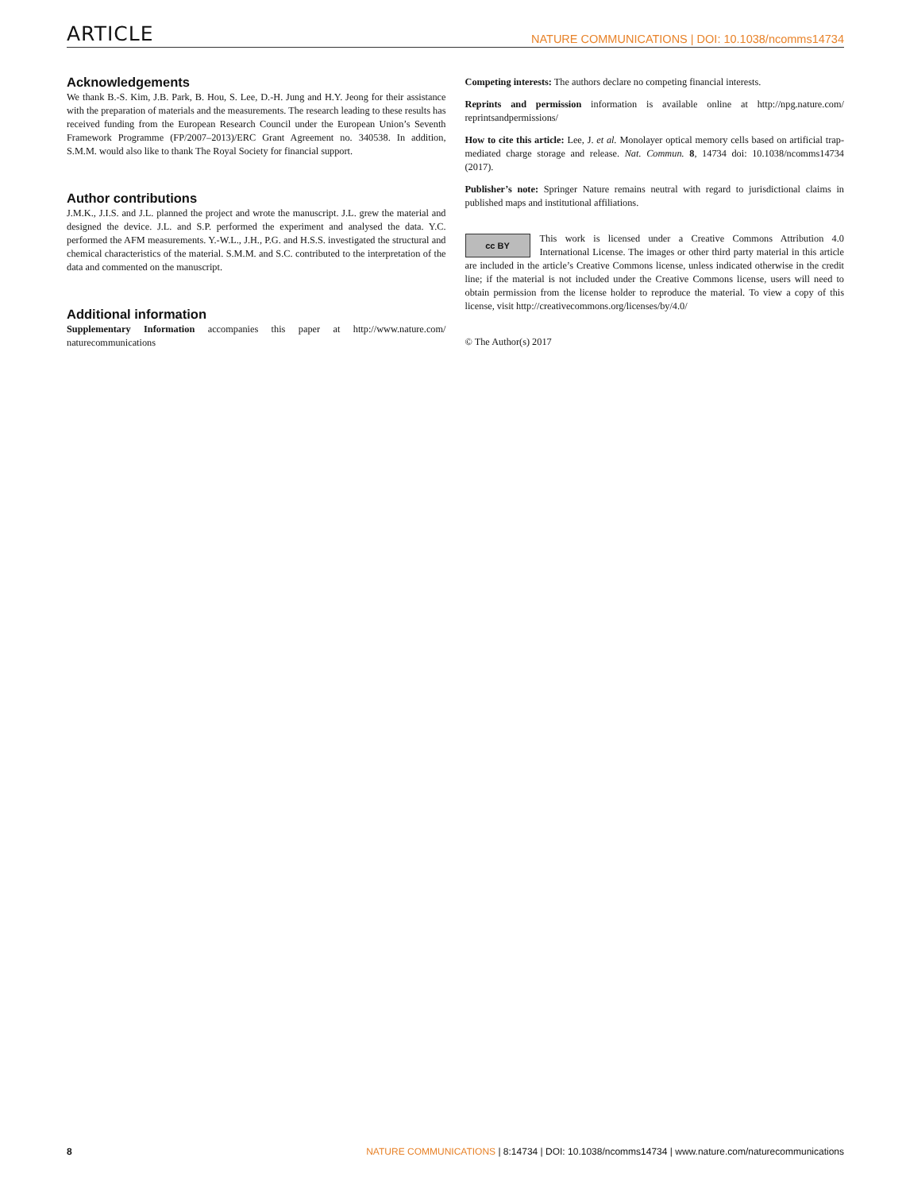ARTICLE NATURE COMMUNICATIONS | DOI: 10.1038/ncomms14734
Acknowledgements
We thank B.-S. Kim, J.B. Park, B. Hou, S. Lee, D.-H. Jung and H.Y. Jeong for their assistance with the preparation of materials and the measurements. The research leading to these results has received funding from the European Research Council under the European Union’s Seventh Framework Programme (FP/2007–2013)/ERC Grant Agreement no. 340538. In addition, S.M.M. would also like to thank The Royal Society for financial support.
Author contributions
J.M.K., J.I.S. and J.L. planned the project and wrote the manuscript. J.L. grew the material and designed the device. J.L. and S.P. performed the experiment and analysed the data. Y.C. performed the AFM measurements. Y.-W.L., J.H., P.G. and H.S.S. investigated the structural and chemical characteristics of the material. S.M.M. and S.C. contributed to the interpretation of the data and commented on the manuscript.
Additional information
Supplementary Information accompanies this paper at http://www.nature.com/ naturecommunications
Competing interests: The authors declare no competing financial interests.
Reprints and permission information is available online at http://npg.nature.com/ reprintsandpermissions/
How to cite this article: Lee, J. et al. Monolayer optical memory cells based on artificial trap-mediated charge storage and release. Nat. Commun. 8, 14734 doi: 10.1038/ncomms14734 (2017).
Publisher’s note: Springer Nature remains neutral with regard to jurisdictional claims in published maps and institutional affiliations.
cc BY This work is licensed under a Creative Commons Attribution 4.0 International License. The images or other third party material in this article are included in the article’s Creative Commons license, unless indicated otherwise in the credit line; if the material is not included under the Creative Commons license, users will need to obtain permission from the license holder to reproduce the material. To view a copy of this license, visit http://creativecommons.org/licenses/by/4.0/
© The Author(s) 2017
8 NATURE COMMUNICATIONS | 8:14734 | DOI: 10.1038/ncomms14734 | www.nature.com/naturecommunications